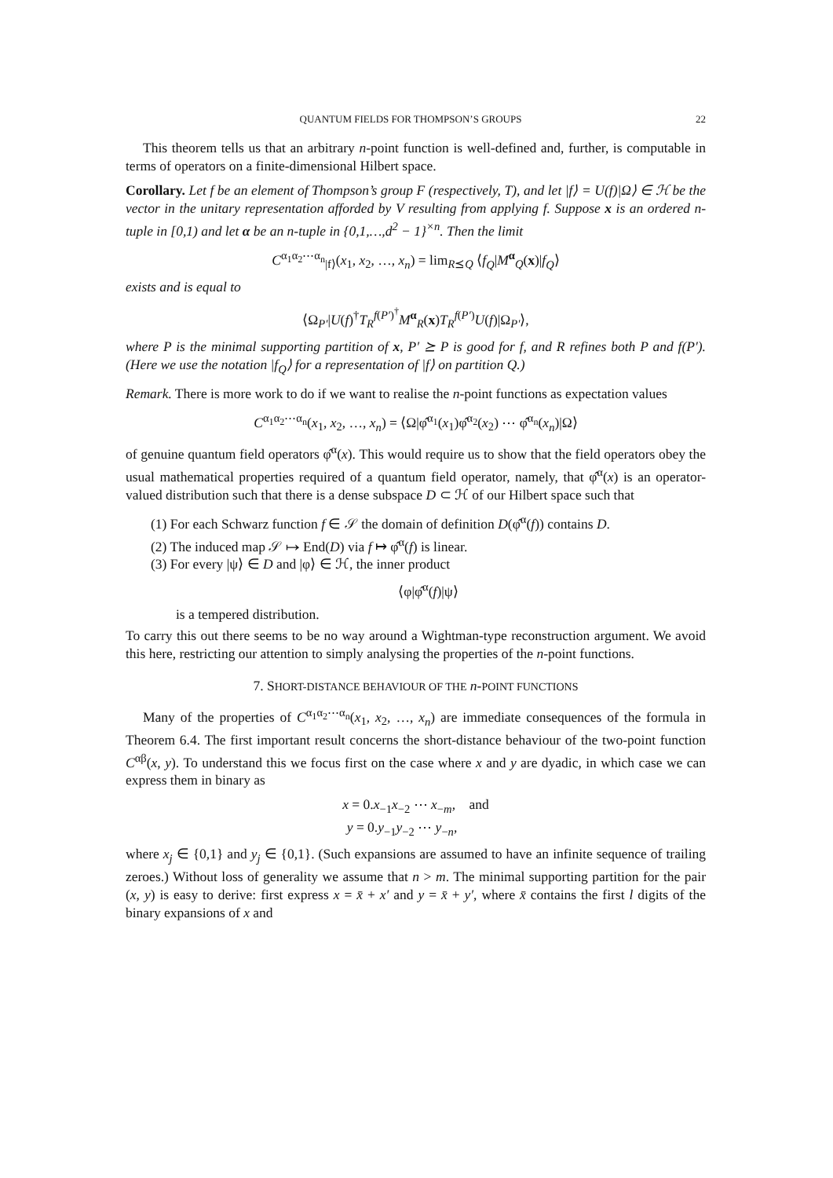QUANTUM FIELDS FOR THOMPSON’S GROUPS 22
This theorem tells us that an arbitrary n-point function is well-defined and, further, is computable in terms of operators on a finite-dimensional Hilbert space.
Corollary. Let f be an element of Thompson’s group F (respectively, T), and let |f⟩ = U(f)|Ω⟩ ∈ ℋ be the vector in the unitary representation afforded by V resulting from applying f. Suppose x is an ordered n-tuple in [0,1) and let α be an n-tuple in {0,1,…,d<sup>2</sup> − 1}<sup>×n</sup>. Then the limit
C<sup>α<sub>1</sub>α<sub>2</sub>⋯α<sub>n</sub></sup><sub>|f⟩</sub>(x<sub>1</sub>, x<sub>2</sub>, …, x<sub>n</sub>) = lim<sub>R⪯Q</sub> ⟨f<sub>Q</sub>|M<sup>α</sup><sub>Q</sub>(x)|f<sub>Q</sub>⟩
exists and is equal to
⟨Ω<sub>P′</sub>|U(f)<sup>†</sup>T<sub>R</sub><sup>f(P′)<sup>†</sup></sup>M<sup>α</sup><sub>R</sub>(x)T<sub>R</sub><sup>f(P′)</sup>U(f)|Ω<sub>P′</sub>⟩,
where P is the minimal supporting partition of x, P′ ⪰ P is good for f, and R refines both P and f(P′). (Here we use the notation |f<sub>Q</sub>⟩ for a representation of |f⟩ on partition Q.)
Remark. There is more work to do if we want to realise the n-point functions as expectation values
C<sup>α<sub>1</sub>α<sub>2</sub>⋯α<sub>n</sub></sup>(x<sub>1</sub>, x<sub>2</sub>, …, x<sub>n</sub>) = ⟨Ω|φ̂<sup>α<sub>1</sub></sup>(x<sub>1</sub>)φ̂<sup>α<sub>2</sub></sup>(x<sub>2</sub>) ⋯ φ̂<sup>α<sub>n</sub></sup>(x<sub>n</sub>)|Ω⟩
of genuine quantum field operators φ̂<sup>α</sup>(x). This would require us to show that the field operators obey the usual mathematical properties required of a quantum field operator, namely, that φ̂<sup>α</sup>(x) is an operator-valued distribution such that there is a dense subspace D ⊂ ℋ of our Hilbert space such that
(1) For each Schwarz function f ∈ 𝒮 the domain of definition D(φ̂<sup>α</sup>(f)) contains D.
(2) The induced map 𝒮 ↦ End(D) via f ↦ φ̂<sup>α</sup>(f) is linear.
(3) For every |ψ⟩ ∈ D and |φ⟩ ∈ ℋ, the inner product
⟨φ|φ̂<sup>α</sup>(f)|ψ⟩
is a tempered distribution.
To carry this out there seems to be no way around a Wightman-type reconstruction argument. We avoid this here, restricting our attention to simply analysing the properties of the n-point functions.
7. SHORT-DISTANCE BEHAVIOUR OF THE n-POINT FUNCTIONS
Many of the properties of C<sup>α<sub>1</sub>α<sub>2</sub>⋯α<sub>n</sub></sup>(x<sub>1</sub>, x<sub>2</sub>, …, x<sub>n</sub>) are immediate consequences of the formula in Theorem 6.4. The first important result concerns the short-distance behaviour of the two-point function C<sup>αβ</sup>(x, y). To understand this we focus first on the case where x and y are dyadic, in which case we can express them in binary as
x = 0.x<sub>−1</sub>x<sub>−2</sub> ⋯ x<sub>−m</sub>, and
y = 0.y<sub>−1</sub>y<sub>−2</sub> ⋯ y<sub>−n</sub>,
where x<sub>j</sub> ∈ {0,1} and y<sub>j</sub> ∈ {0,1}. (Such expansions are assumed to have an infinite sequence of trailing zeroes.) Without loss of generality we assume that n > m. The minimal supporting partition for the pair (x, y) is easy to derive: first express x = x̄ + x′ and y = x̄ + y′, where x̄ contains the first l digits of the binary expansions of x and